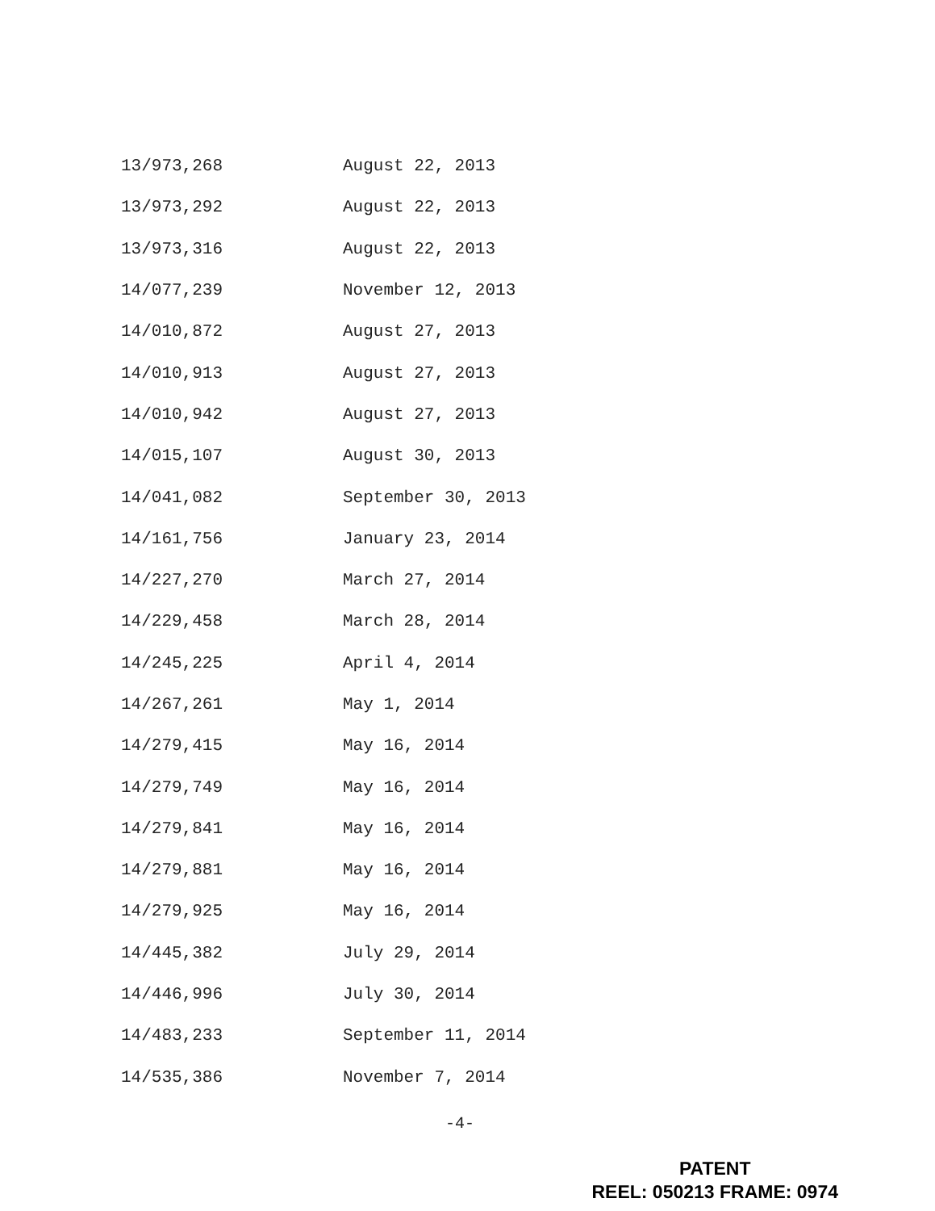| 13/973,268 | August 22, 2013 |
| 13/973,292 | August 22, 2013 |
| 13/973,316 | August 22, 2013 |
| 14/077,239 | November 12, 2013 |
| 14/010,872 | August 27, 2013 |
| 14/010,913 | August 27, 2013 |
| 14/010,942 | August 27, 2013 |
| 14/015,107 | August 30, 2013 |
| 14/041,082 | September 30, 2013 |
| 14/161,756 | January 23, 2014 |
| 14/227,270 | March 27, 2014 |
| 14/229,458 | March 28, 2014 |
| 14/245,225 | April 4, 2014 |
| 14/267,261 | May 1, 2014 |
| 14/279,415 | May 16, 2014 |
| 14/279,749 | May 16, 2014 |
| 14/279,841 | May 16, 2014 |
| 14/279,881 | May 16, 2014 |
| 14/279,925 | May 16, 2014 |
| 14/445,382 | July 29, 2014 |
| 14/446,996 | July 30, 2014 |
| 14/483,233 | September 11, 2014 |
| 14/535,386 | November 7, 2014 |
-4-
PATENT
REEL: 050213 FRAME: 0974